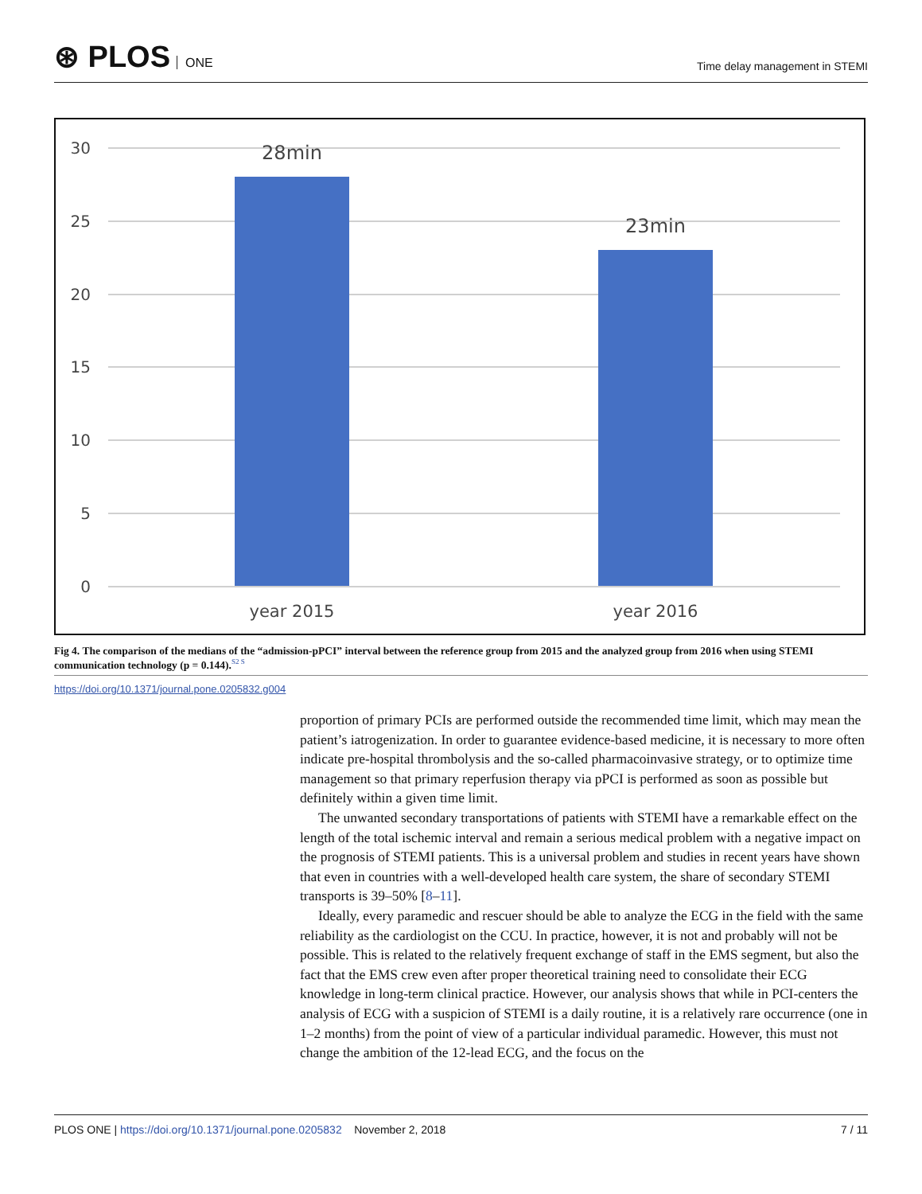⊛ PLOS ONE
Time delay management in STEMI
30
25
20
15
10
5
0
28min
23min
year 2015
year 2016
Fig 4. The comparison of the medians of the “admission-pPCI” interval between the reference group from 2015 and the analyzed group from 2016 when using STEMI communication technology (p = 0.144).<sup>S2 S</sup>
https://doi.org/10.1371/journal.pone.0205832.g004
proportion of primary PCIs are performed outside the recommended time limit, which may mean the patient’s iatrogenization. In order to guarantee evidence-based medicine, it is necessary to more often indicate pre-hospital thrombolysis and the so-called pharmacoinvasive strategy, or to optimize time management so that primary reperfusion therapy via pPCI is performed as soon as possible but definitely within a given time limit.
The unwanted secondary transportations of patients with STEMI have a remarkable effect on the length of the total ischemic interval and remain a serious medical problem with a negative impact on the prognosis of STEMI patients. This is a universal problem and studies in recent years have shown that even in countries with a well-developed health care system, the share of secondary STEMI transports is 39–50% [8–11].
Ideally, every paramedic and rescuer should be able to analyze the ECG in the field with the same reliability as the cardiologist on the CCU. In practice, however, it is not and probably will not be possible. This is related to the relatively frequent exchange of staff in the EMS segment, but also the fact that the EMS crew even after proper theoretical training need to consolidate their ECG knowledge in long-term clinical practice. However, our analysis shows that while in PCI-centers the analysis of ECG with a suspicion of STEMI is a daily routine, it is a relatively rare occurrence (one in 1–2 months) from the point of view of a particular individual paramedic. However, this must not change the ambition of the 12-lead ECG, and the focus on the
PLOS ONE | https://doi.org/10.1371/journal.pone.0205832 November 2, 2018
7 / 11